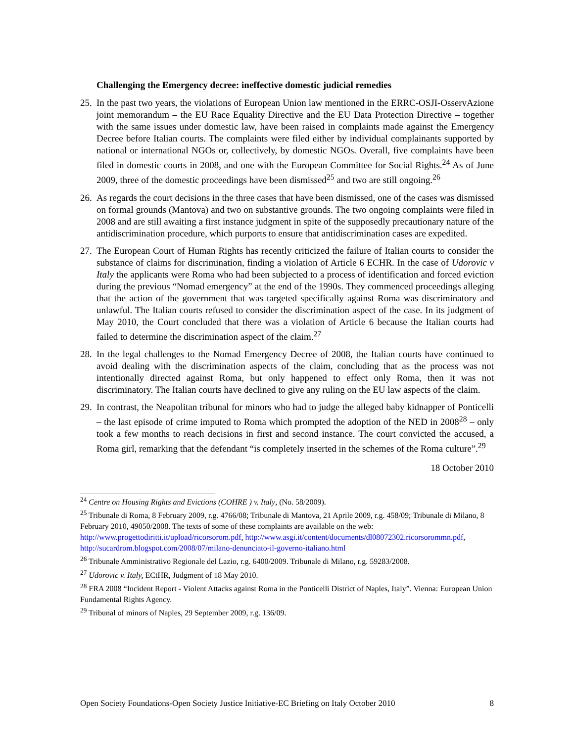Challenging the Emergency decree: ineffective domestic judicial remedies
25. In the past two years, the violations of European Union law mentioned in the ERRC-OSJI-OsservAzione joint memorandum – the EU Race Equality Directive and the EU Data Protection Directive – together with the same issues under domestic law, have been raised in complaints made against the Emergency Decree before Italian courts. The complaints were filed either by individual complainants supported by national or international NGOs or, collectively, by domestic NGOs. Overall, five complaints have been filed in domestic courts in 2008, and one with the European Committee for Social Rights.<sup>24</sup> As of June 2009, three of the domestic proceedings have been dismissed<sup>25</sup> and two are still ongoing.<sup>26</sup>
26. As regards the court decisions in the three cases that have been dismissed, one of the cases was dismissed on formal grounds (Mantova) and two on substantive grounds. The two ongoing complaints were filed in 2008 and are still awaiting a first instance judgment in spite of the supposedly precautionary nature of the antidiscrimination procedure, which purports to ensure that antidiscrimination cases are expedited.
27. The European Court of Human Rights has recently criticized the failure of Italian courts to consider the substance of claims for discrimination, finding a violation of Article 6 ECHR. In the case of Udorovic v Italy the applicants were Roma who had been subjected to a process of identification and forced eviction during the previous “Nomad emergency” at the end of the 1990s. They commenced proceedings alleging that the action of the government that was targeted specifically against Roma was discriminatory and unlawful. The Italian courts refused to consider the discrimination aspect of the case. In its judgment of May 2010, the Court concluded that there was a violation of Article 6 because the Italian courts had failed to determine the discrimination aspect of the claim.<sup>27</sup>
28. In the legal challenges to the Nomad Emergency Decree of 2008, the Italian courts have continued to avoid dealing with the discrimination aspects of the claim, concluding that as the process was not intentionally directed against Roma, but only happened to effect only Roma, then it was not discriminatory. The Italian courts have declined to give any ruling on the EU law aspects of the claim.
29. In contrast, the Neapolitan tribunal for minors who had to judge the alleged baby kidnapper of Ponticelli – the last episode of crime imputed to Roma which prompted the adoption of the NED in 2008<sup>28</sup> – only took a few months to reach decisions in first and second instance. The court convicted the accused, a Roma girl, remarking that the defendant “is completely inserted in the schemes of the Roma culture”.<sup>29</sup>
18 October 2010
<sup>24</sup> Centre on Housing Rights and Evictions (COHRE ) v. Italy, (No. 58/2009).
<sup>25</sup> Tribunale di Roma, 8 February 2009, r.g. 4766/08; Tribunale di Mantova, 21 Aprile 2009, r.g. 458/09; Tribunale di Milano, 8 February 2010, 49050/2008. The texts of some of these complaints are available on the web: http://www.progettodiritti.it/upload/ricorsorom.pdf, http://www.asgi.it/content/documents/dl08072302.ricorsorommn.pdf, http://sucardrom.blogspot.com/2008/07/milano-denunciato-il-governo-italiano.html
<sup>26</sup> Tribunale Amministrativo Regionale del Lazio, r.g. 6400/2009. Tribunale di Milano, r.g. 59283/2008.
<sup>27</sup> Udorovic v. Italy, ECtHR, Judgment of 18 May 2010.
<sup>28</sup> FRA 2008 “Incident Report - Violent Attacks against Roma in the Ponticelli District of Naples, Italy”. Vienna: European Union Fundamental Rights Agency.
<sup>29</sup> Tribunal of minors of Naples, 29 September 2009, r.g. 136/09.
Open Society Foundations-Open Society Justice Initiative-EC Briefing on Italy October 2010 8